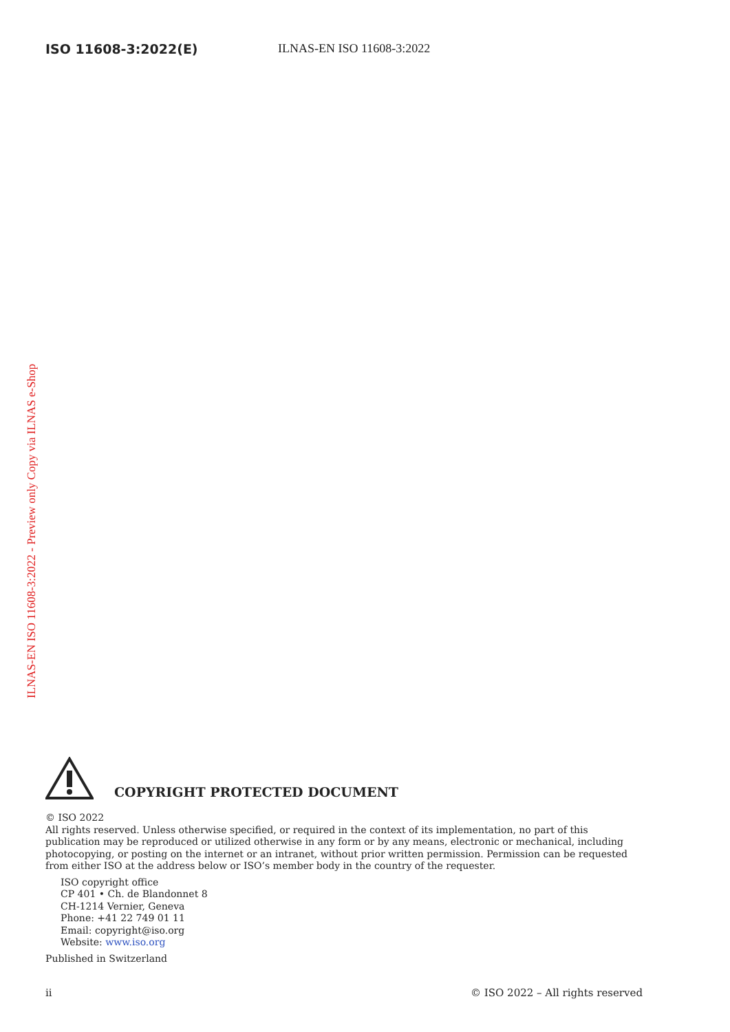ISO 11608-3:2022(E) ILNAS-EN ISO 11608-3:2022
ILNAS-EN ISO 11608-3:2022 - Preview only Copy via ILNAS e-Shop
COPYRIGHT PROTECTED DOCUMENT
© ISO 2022
All rights reserved. Unless otherwise specified, or required in the context of its implementation, no part of this publication may be reproduced or utilized otherwise in any form or by any means, electronic or mechanical, including photocopying, or posting on the internet or an intranet, without prior written permission. Permission can be requested from either ISO at the address below or ISO’s member body in the country of the requester.
ISO copyright office
CP 401 • Ch. de Blandonnet 8
CH-1214 Vernier, Geneva
Phone: +41 22 749 01 11
Email: copyright@iso.org
Website: www.iso.org
Published in Switzerland
ii © ISO 2022 – All rights reserved